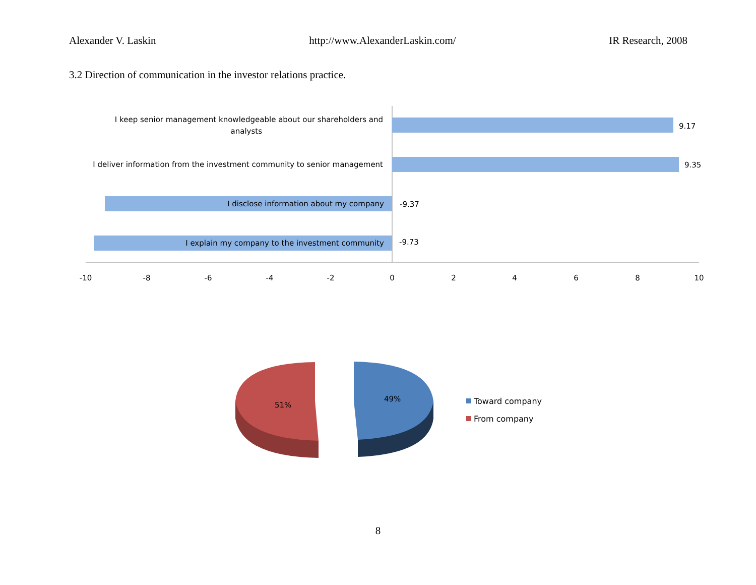Alexander V. Laskin http://www.AlexanderLaskin.com/ IR Research, 2008
3.2 Direction of communication in the investor relations practice.
I keep senior management knowledgeable about our shareholders and
analysts
I deliver information from the investment community to senior management
I disclose information about my company
I explain my company to the investment community
9.17
9.35
-9.37
-9.73
-10
-8
-6
-4
-2
0
2
4
6
8
10
51%
49%
Toward company
From company
8